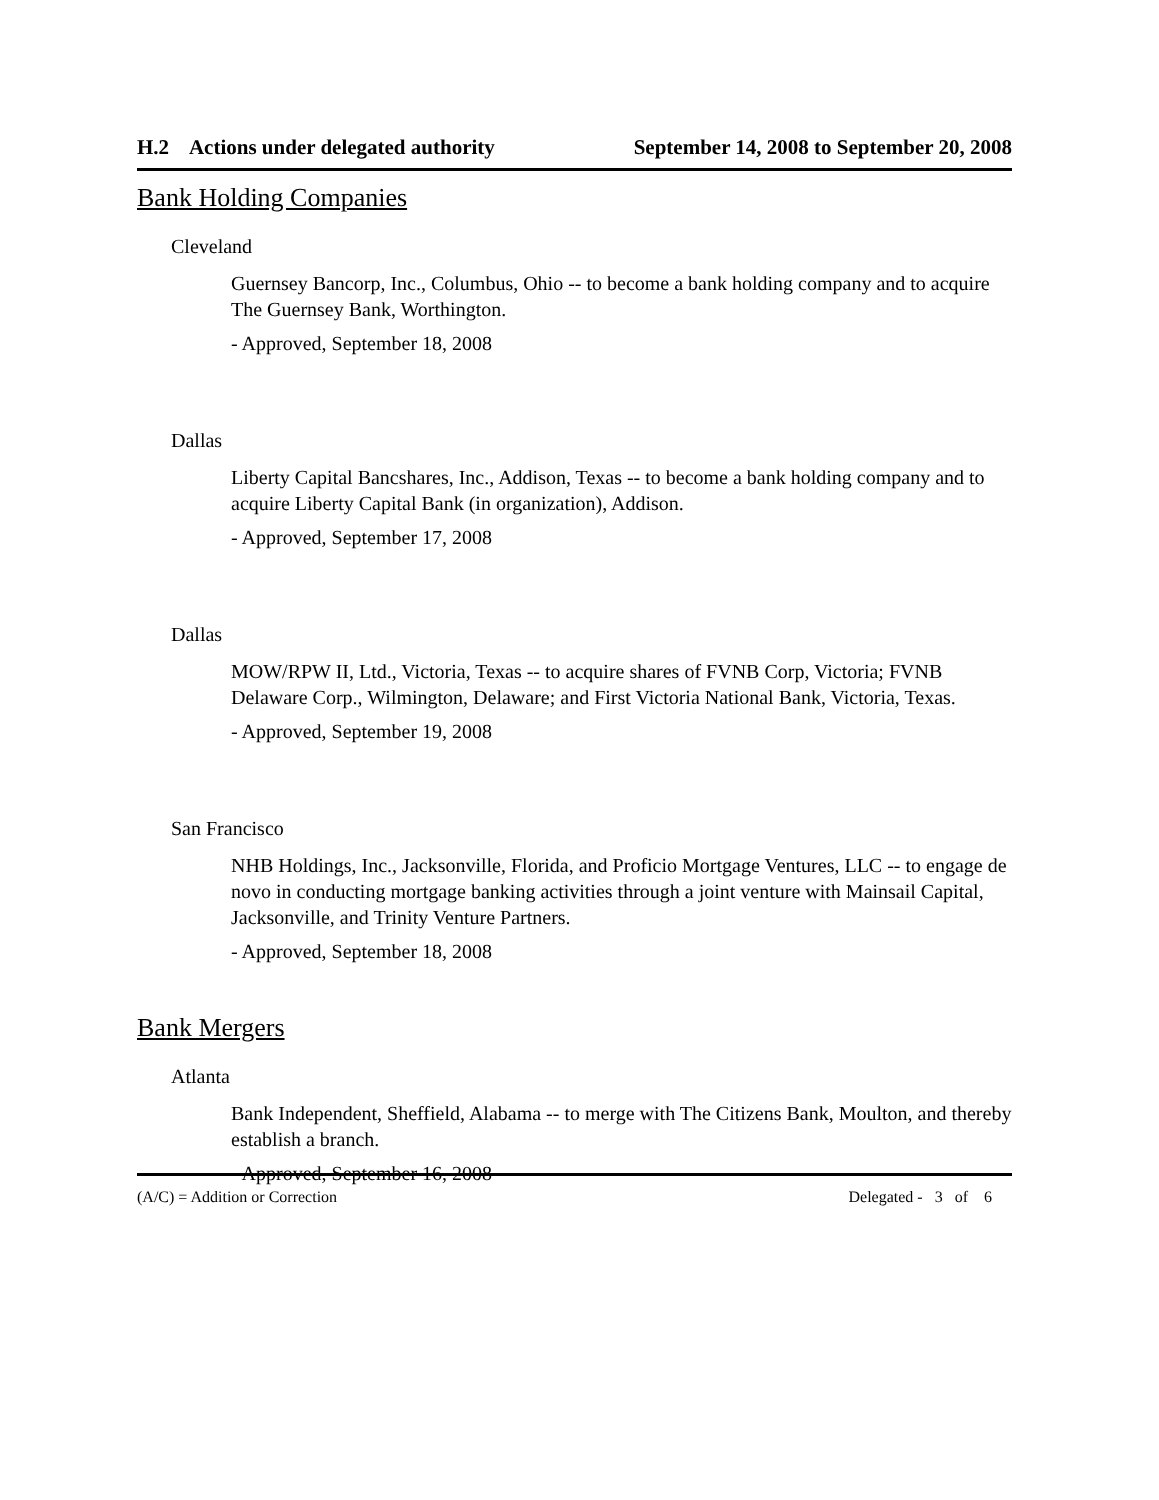H.2 Actions under delegated authority September 14, 2008 to September 20, 2008
Bank Holding Companies
Cleveland
Guernsey Bancorp, Inc., Columbus, Ohio -- to become a bank holding company and to acquire The Guernsey Bank, Worthington.
- Approved, September 18, 2008
Dallas
Liberty Capital Bancshares, Inc., Addison, Texas -- to become a bank holding company and to acquire Liberty Capital Bank (in organization), Addison.
- Approved, September 17, 2008
Dallas
MOW/RPW II, Ltd., Victoria, Texas -- to acquire shares of FVNB Corp, Victoria; FVNB Delaware Corp., Wilmington, Delaware; and First Victoria National Bank, Victoria, Texas.
- Approved, September 19, 2008
San Francisco
NHB Holdings, Inc., Jacksonville, Florida, and Proficio Mortgage Ventures, LLC -- to engage de novo in conducting mortgage banking activities through a joint venture with Mainsail Capital, Jacksonville, and Trinity Venture Partners.
- Approved, September 18, 2008
Bank Mergers
Atlanta
Bank Independent, Sheffield, Alabama -- to merge with The Citizens Bank, Moulton, and thereby establish a branch.
- Approved, September 16, 2008
(A/C) = Addition or Correction Delegated - 3 of 6